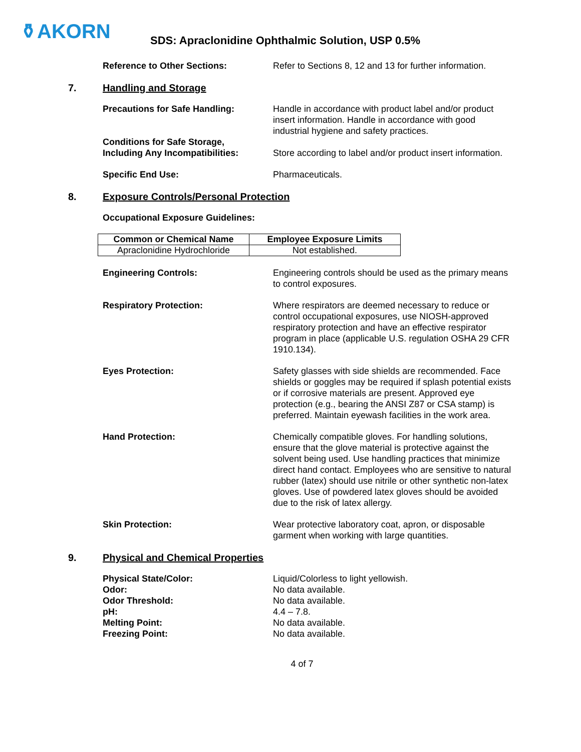⚱AKORN
SDS: Apraclonidine Ophthalmic Solution, USP 0.5%
Reference to Other Sections: Refer to Sections 8, 12 and 13 for further information.
7. Handling and Storage
Precautions for Safe Handling: Handle in accordance with product label and/or product insert information. Handle in accordance with good industrial hygiene and safety practices.
Conditions for Safe Storage,
Including Any Incompatibilities:
Store according to label and/or product insert information.
Specific End Use: Pharmaceuticals.
8. Exposure Controls/Personal Protection
Occupational Exposure Guidelines:
| Common or Chemical Name | Employee Exposure Limits |
| --- | --- |
| Apraclonidine Hydrochloride | Not established. |
Engineering Controls: Engineering controls should be used as the primary means to control exposures.
Respiratory Protection: Where respirators are deemed necessary to reduce or control occupational exposures, use NIOSH-approved respiratory protection and have an effective respirator program in place (applicable U.S. regulation OSHA 29 CFR 1910.134).
Eyes Protection: Safety glasses with side shields are recommended. Face shields or goggles may be required if splash potential exists or if corrosive materials are present. Approved eye protection (e.g., bearing the ANSI Z87 or CSA stamp) is preferred. Maintain eyewash facilities in the work area.
Hand Protection: Chemically compatible gloves. For handling solutions, ensure that the glove material is protective against the solvent being used. Use handling practices that minimize direct hand contact. Employees who are sensitive to natural rubber (latex) should use nitrile or other synthetic non-latex gloves. Use of powdered latex gloves should be avoided due to the risk of latex allergy.
Skin Protection: Wear protective laboratory coat, apron, or disposable garment when working with large quantities.
9. Physical and Chemical Properties
Physical State/Color: Liquid/Colorless to light yellowish.
Odor: No data available.
Odor Threshold: No data available.
pH: 4.4 – 7.8.
Melting Point: No data available.
Freezing Point: No data available.
4 of 7